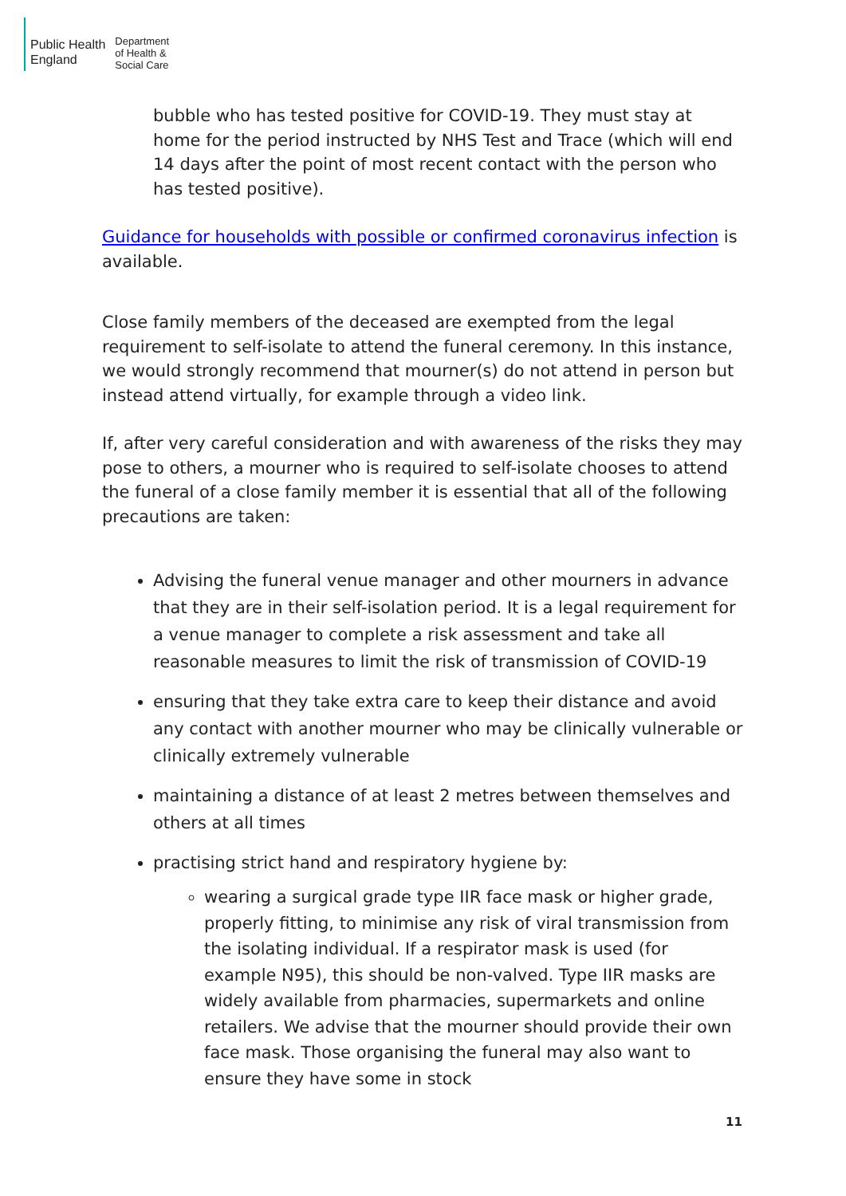Public Health
England
Department
of Health &
Social Care
bubble who has tested positive for COVID-19. They must stay at home for the period instructed by NHS Test and Trace (which will end 14 days after the point of most recent contact with the person who has tested positive).
Guidance for households with possible or confirmed coronavirus infection is available.
Close family members of the deceased are exempted from the legal requirement to self-isolate to attend the funeral ceremony. In this instance, we would strongly recommend that mourner(s) do not attend in person but instead attend virtually, for example through a video link.
If, after very careful consideration and with awareness of the risks they may pose to others, a mourner who is required to self-isolate chooses to attend the funeral of a close family member it is essential that all of the following precautions are taken:
Advising the funeral venue manager and other mourners in advance that they are in their self-isolation period. It is a legal requirement for a venue manager to complete a risk assessment and take all reasonable measures to limit the risk of transmission of COVID-19
ensuring that they take extra care to keep their distance and avoid any contact with another mourner who may be clinically vulnerable or clinically extremely vulnerable
maintaining a distance of at least 2 metres between themselves and others at all times
practising strict hand and respiratory hygiene by:
wearing a surgical grade type IIR face mask or higher grade, properly fitting, to minimise any risk of viral transmission from the isolating individual. If a respirator mask is used (for example N95), this should be non-valved. Type IIR masks are widely available from pharmacies, supermarkets and online retailers. We advise that the mourner should provide their own face mask. Those organising the funeral may also want to ensure they have some in stock
11